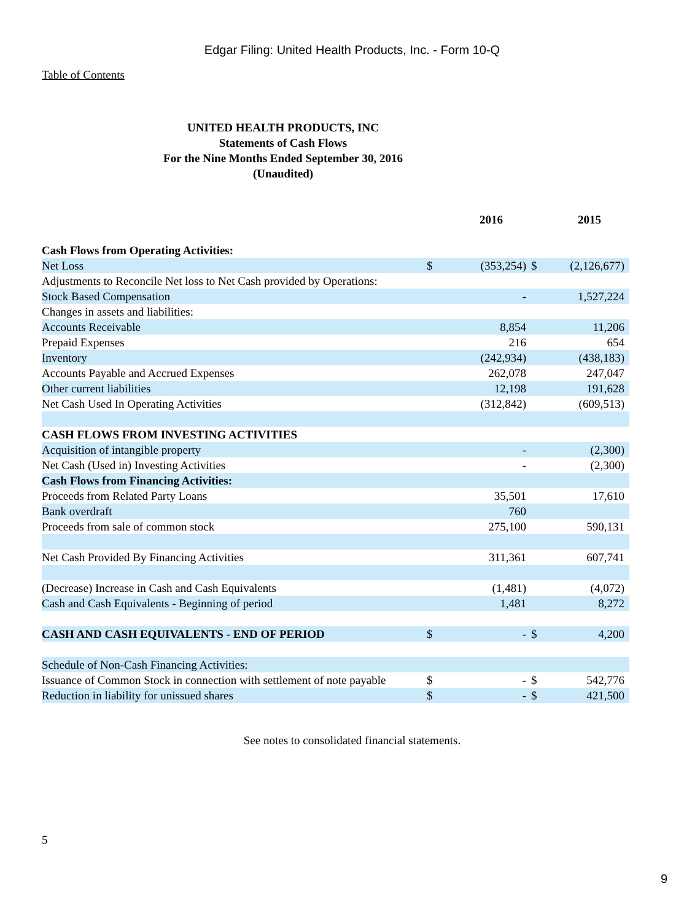Edgar Filing: United Health Products, Inc. - Form 10-Q
Table of Contents
UNITED HEALTH PRODUCTS, INC
Statements of Cash Flows
For the Nine Months Ended September 30, 2016
(Unaudited)
| | | 2016 | | 2015 |
| Cash Flows from Operating Activities: | | | | |
| Net Loss | $ | (353,254) | $ | (2,126,677) |
| Adjustments to Reconcile Net loss to Net Cash provided by Operations: | | | | |
| Stock Based Compensation | | - | | 1,527,224 |
| Changes in assets and liabilities: | | | | |
| Accounts Receivable | | 8,854 | | 11,206 |
| Prepaid Expenses | | 216 | | 654 |
| Inventory | | (242,934) | | (438,183) |
| Accounts Payable and Accrued Expenses | | 262,078 | | 247,047 |
| Other current liabilities | | 12,198 | | 191,628 |
| Net Cash Used In Operating Activities | | (312,842) | | (609,513) |
| CASH FLOWS FROM INVESTING ACTIVITIES | | | | |
| Acquisition of intangible property | | - | | (2,300) |
| Net Cash (Used in) Investing Activities | | - | | (2,300) |
| Cash Flows from Financing Activities: | | | | |
| Proceeds from Related Party Loans | | 35,501 | | 17,610 |
| Bank overdraft | | 760 | | |
| Proceeds from sale of common stock | | 275,100 | | 590,131 |
| Net Cash Provided By Financing Activities | | 311,361 | | 607,741 |
| (Decrease) Increase in Cash and Cash Equivalents | | (1,481) | | (4,072) |
| Cash and Cash Equivalents - Beginning of period | | 1,481 | | 8,272 |
| CASH AND CASH EQUIVALENTS - END OF PERIOD | $ | - | $ | 4,200 |
| Schedule of Non-Cash Financing Activities: | | | | |
| Issuance of Common Stock in connection with settlement of note payable | $ | - | $ | 542,776 |
| Reduction in liability for unissued shares | $ | - | $ | 421,500 |
See notes to consolidated financial statements.
5
9